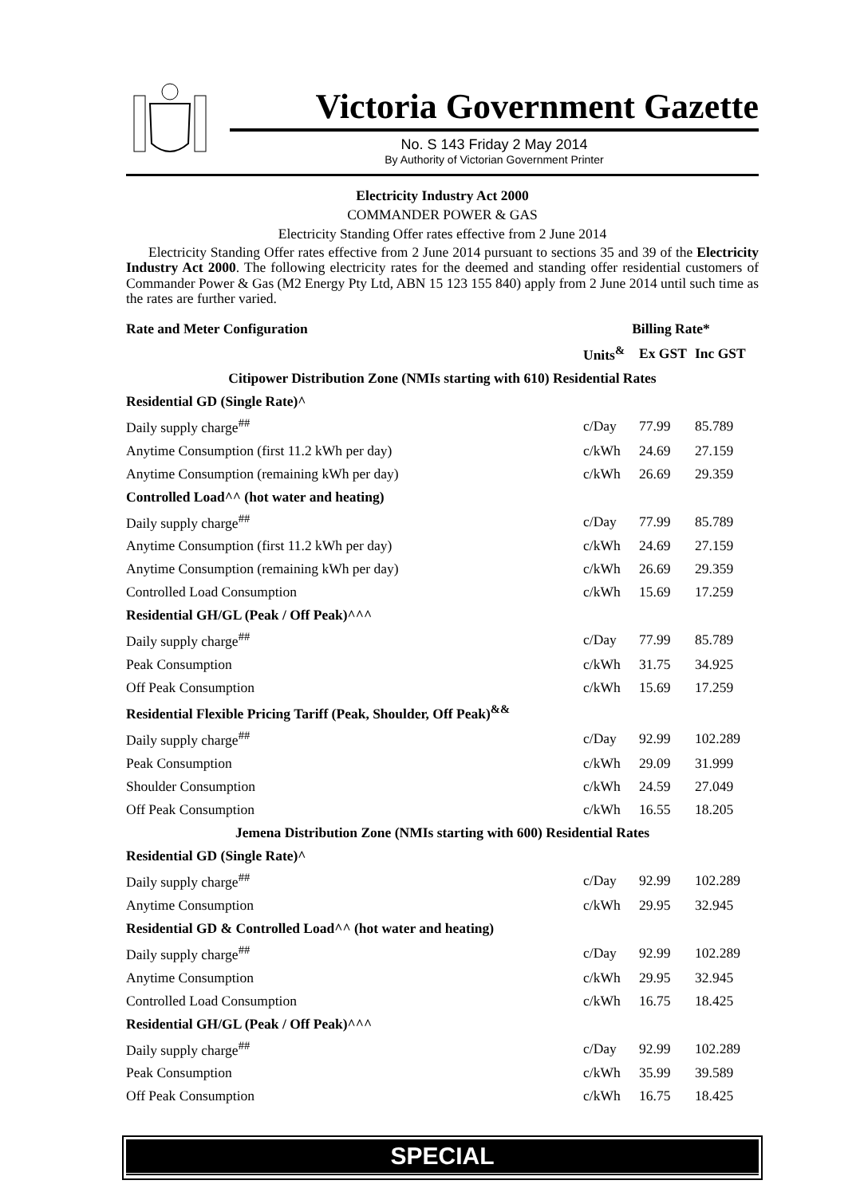Victoria Government Gazette
No. S 143 Friday 2 May 2014
By Authority of Victorian Government Printer
Electricity Industry Act 2000
COMMANDER POWER & GAS
Electricity Standing Offer rates effective from 2 June 2014
Electricity Standing Offer rates effective from 2 June 2014 pursuant to sections 35 and 39 of the Electricity Industry Act 2000. The following electricity rates for the deemed and standing offer residential customers of Commander Power & Gas (M2 Energy Pty Ltd, ABN 15 123 155 840) apply from 2 June 2014 until such time as the rates are further varied.
| Rate and Meter Configuration | Billing Rate* | | |
| --- | --- | --- | --- |
| | Units<sup>&</sup> | Ex GST | Inc GST |
| Citipower Distribution Zone (NMIs starting with 610) Residential Rates | | | |
| Residential GD (Single Rate)^ | | | |
| Daily supply charge<sup>##</sup> | c/Day | 77.99 | 85.789 |
| Anytime Consumption (first 11.2 kWh per day) | c/kWh | 24.69 | 27.159 |
| Anytime Consumption (remaining kWh per day) | c/kWh | 26.69 | 29.359 |
| Controlled Load^^ (hot water and heating) | | | |
| Daily supply charge<sup>##</sup> | c/Day | 77.99 | 85.789 |
| Anytime Consumption (first 11.2 kWh per day) | c/kWh | 24.69 | 27.159 |
| Anytime Consumption (remaining kWh per day) | c/kWh | 26.69 | 29.359 |
| Controlled Load Consumption | c/kWh | 15.69 | 17.259 |
| Residential GH/GL (Peak / Off Peak)^^^ | | | |
| Daily supply charge<sup>##</sup> | c/Day | 77.99 | 85.789 |
| Peak Consumption | c/kWh | 31.75 | 34.925 |
| Off Peak Consumption | c/kWh | 15.69 | 17.259 |
| Residential Flexible Pricing Tariff (Peak, Shoulder, Off Peak)<sup>&&</sup> | | | |
| Daily supply charge<sup>##</sup> | c/Day | 92.99 | 102.289 |
| Peak Consumption | c/kWh | 29.09 | 31.999 |
| Shoulder Consumption | c/kWh | 24.59 | 27.049 |
| Off Peak Consumption | c/kWh | 16.55 | 18.205 |
| Jemena Distribution Zone (NMIs starting with 600) Residential Rates | | | |
| Residential GD (Single Rate)^ | | | |
| Daily supply charge<sup>##</sup> | c/Day | 92.99 | 102.289 |
| Anytime Consumption | c/kWh | 29.95 | 32.945 |
| Residential GD & Controlled Load^^ (hot water and heating) | | | |
| Daily supply charge<sup>##</sup> | c/Day | 92.99 | 102.289 |
| Anytime Consumption | c/kWh | 29.95 | 32.945 |
| Controlled Load Consumption | c/kWh | 16.75 | 18.425 |
| Residential GH/GL (Peak / Off Peak)^^^ | | | |
| Daily supply charge<sup>##</sup> | c/Day | 92.99 | 102.289 |
| Peak Consumption | c/kWh | 35.99 | 39.589 |
| Off Peak Consumption | c/kWh | 16.75 | 18.425 |
SPECIAL